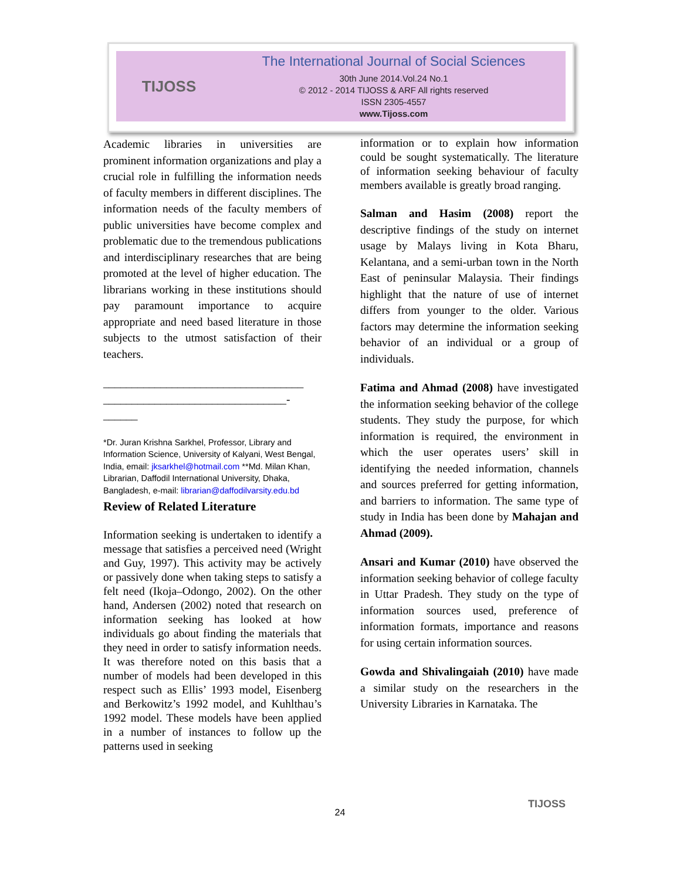TIJOSS
The International Journal of Social Sciences
30th June 2014.Vol.24 No.1
© 2012 - 2014 TIJOSS & ARF All rights reserved
ISSN 2305-4557
www.Tijoss.com
Academic libraries in universities are prominent information organizations and play a crucial role in fulfilling the information needs of faculty members in different disciplines. The information needs of the faculty members of public universities have become complex and problematic due to the tremendous publications and interdisciplinary researches that are being promoted at the level of higher education. The librarians working in these institutions should pay paramount importance to acquire appropriate and need based literature in those subjects to the utmost satisfaction of their teachers.
___________________________________
________________________________-
______
*Dr. Juran Krishna Sarkhel, Professor, Library and Information Science, University of Kalyani, West Bengal, India, email: jksarkhel@hotmail.com **Md. Milan Khan, Librarian, Daffodil International University, Dhaka, Bangladesh, e-mail: librarian@daffodilvarsity.edu.bd
Review of Related Literature
Information seeking is undertaken to identify a message that satisfies a perceived need (Wright and Guy, 1997). This activity may be actively or passively done when taking steps to satisfy a felt need (Ikoja–Odongo, 2002). On the other hand, Andersen (2002) noted that research on information seeking has looked at how individuals go about finding the materials that they need in order to satisfy information needs. It was therefore noted on this basis that a number of models had been developed in this respect such as Ellis’ 1993 model, Eisenberg and Berkowitz’s 1992 model, and Kuhlthau’s 1992 model. These models have been applied in a number of instances to follow up the patterns used in seeking
information or to explain how information could be sought systematically. The literature of information seeking behaviour of faculty members available is greatly broad ranging.
Salman and Hasim (2008) report the descriptive findings of the study on internet usage by Malays living in Kota Bharu, Kelantana, and a semi-urban town in the North East of peninsular Malaysia. Their findings highlight that the nature of use of internet differs from younger to the older. Various factors may determine the information seeking behavior of an individual or a group of individuals.
Fatima and Ahmad (2008) have investigated the information seeking behavior of the college students. They study the purpose, for which information is required, the environment in which the user operates users’ skill in identifying the needed information, channels and sources preferred for getting information, and barriers to information. The same type of study in India has been done by Mahajan and Ahmad (2009).
Ansari and Kumar (2010) have observed the information seeking behavior of college faculty in Uttar Pradesh. They study on the type of information sources used, preference of information formats, importance and reasons for using certain information sources.
Gowda and Shivalingaiah (2010) have made a similar study on the researchers in the University Libraries in Karnataka. The
TIJOSS
24